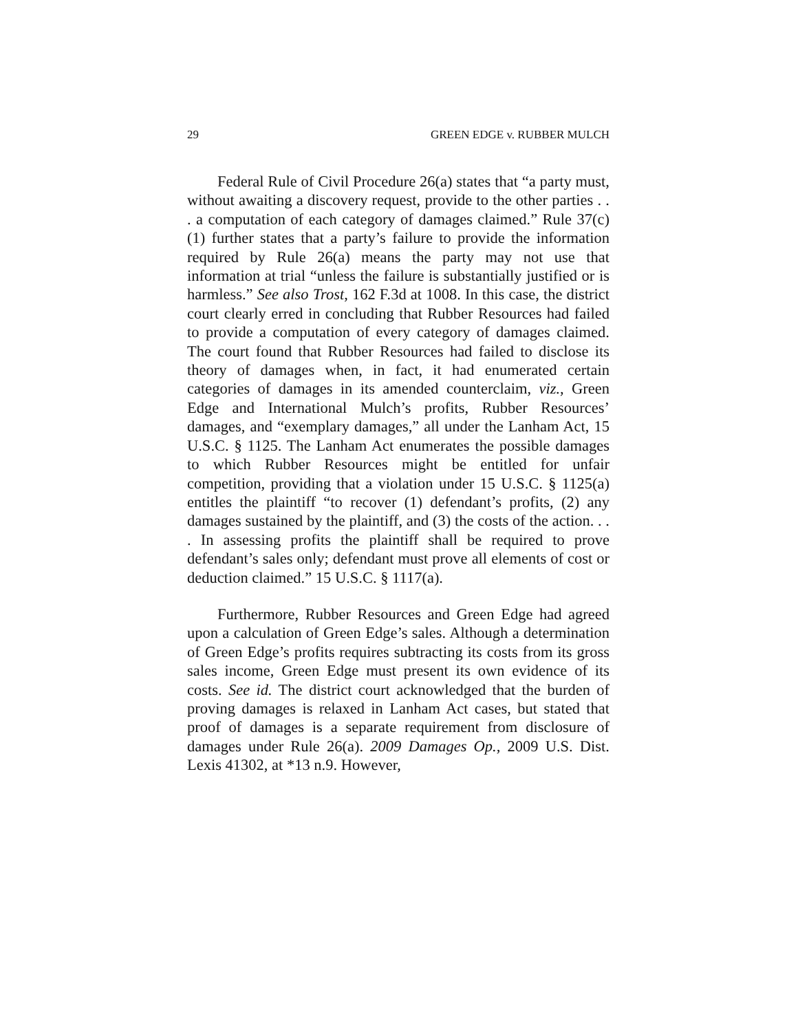29 GREEN EDGE v. RUBBER MULCH
Federal Rule of Civil Procedure 26(a) states that “a party must, without awaiting a discovery request, provide to the other parties . . . a computation of each category of damages claimed.” Rule 37(c)(1) further states that a party’s failure to provide the information required by Rule 26(a) means the party may not use that information at trial “unless the failure is substantially justified or is harmless.” See also Trost, 162 F.3d at 1008. In this case, the district court clearly erred in concluding that Rubber Resources had failed to provide a computation of every category of damages claimed. The court found that Rubber Resources had failed to disclose its theory of damages when, in fact, it had enumerated certain categories of damages in its amended counterclaim, viz., Green Edge and International Mulch’s profits, Rubber Resources’ damages, and “exemplary damages,” all under the Lanham Act, 15 U.S.C. § 1125. The Lanham Act enumerates the possible damages to which Rubber Resources might be entitled for unfair competition, providing that a violation under 15 U.S.C. § 1125(a) entitles the plaintiff “to recover (1) defendant’s profits, (2) any damages sustained by the plaintiff, and (3) the costs of the action. . . . In assessing profits the plaintiff shall be required to prove defendant’s sales only; defendant must prove all elements of cost or deduction claimed.” 15 U.S.C. § 1117(a).
Furthermore, Rubber Resources and Green Edge had agreed upon a calculation of Green Edge’s sales. Although a determination of Green Edge’s profits requires subtracting its costs from its gross sales income, Green Edge must present its own evidence of its costs. See id. The district court acknowledged that the burden of proving damages is relaxed in Lanham Act cases, but stated that proof of damages is a separate requirement from disclosure of damages under Rule 26(a). 2009 Damages Op., 2009 U.S. Dist. Lexis 41302, at *13 n.9. However,